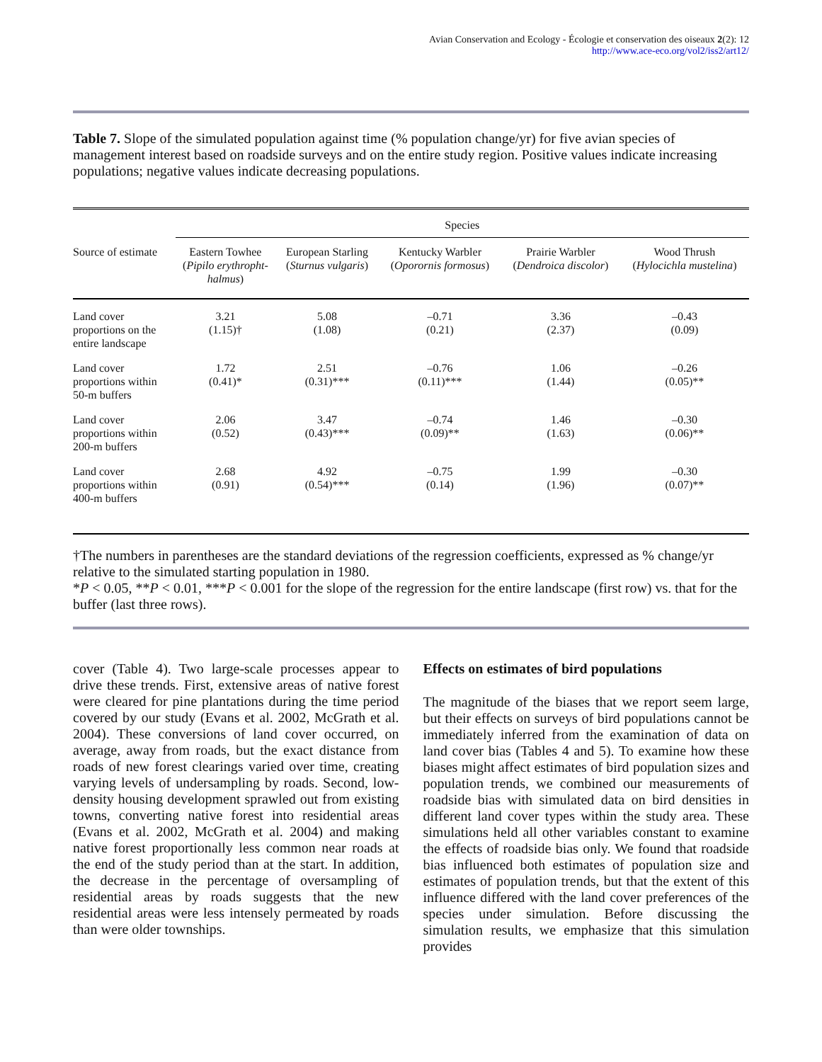Avian Conservation and Ecology - Écologie et conservation des oiseaux 2(2): 12
http://www.ace-eco.org/vol2/iss2/art12/
Table 7. Slope of the simulated population against time (% population change/yr) for five avian species of management interest based on roadside surveys and on the entire study region. Positive values indicate increasing populations; negative values indicate decreasing populations.
| | Species | | | | |
| --- | --- | --- | --- | --- | --- |
| Source of estimate | Eastern Towhee ( Pipilo erythropht- halmus ) | European Starling ( Sturnus vulgaris ) | Kentucky Warbler ( Oporornis formosus ) | Prairie Warbler ( Dendroica discolor ) | Wood Thrush ( Hylocichla mustelina ) |
| Land cover proportions on the entire landscape | 3.21 (1.15)† | 5.08 (1.08) | –0.71 (0.21) | 3.36 (2.37) | –0.43 (0.09) |
| Land cover proportions within 50-m buffers | 1.72 (0.41)* | 2.51 (0.31)*** | –0.76 (0.11)*** | 1.06 (1.44) | –0.26 (0.05)** |
| Land cover proportions within 200-m buffers | 2.06 (0.52) | 3.47 (0.43)*** | –0.74 (0.09)** | 1.46 (1.63) | –0.30 (0.06)** |
| Land cover proportions within 400-m buffers | 2.68 (0.91) | 4.92 (0.54)*** | –0.75 (0.14) | 1.99 (1.96) | –0.30 (0.07)** |
†The numbers in parentheses are the standard deviations of the regression coefficients, expressed as % change/yr relative to the simulated starting population in 1980.
*P < 0.05, **P < 0.01, ***P < 0.001 for the slope of the regression for the entire landscape (first row) vs. that for the buffer (last three rows).
cover (Table 4). Two large-scale processes appear to drive these trends. First, extensive areas of native forest were cleared for pine plantations during the time period covered by our study (Evans et al. 2002, McGrath et al. 2004). These conversions of land cover occurred, on average, away from roads, but the exact distance from roads of new forest clearings varied over time, creating varying levels of undersampling by roads. Second, low-density housing development sprawled out from existing towns, converting native forest into residential areas (Evans et al. 2002, McGrath et al. 2004) and making native forest proportionally less common near roads at the end of the study period than at the start. In addition, the decrease in the percentage of oversampling of residential areas by roads suggests that the new residential areas were less intensely permeated by roads than were older townships.
Effects on estimates of bird populations
The magnitude of the biases that we report seem large, but their effects on surveys of bird populations cannot be immediately inferred from the examination of data on land cover bias (Tables 4 and 5). To examine how these biases might affect estimates of bird population sizes and population trends, we combined our measurements of roadside bias with simulated data on bird densities in different land cover types within the study area. These simulations held all other variables constant to examine the effects of roadside bias only. We found that roadside bias influenced both estimates of population size and estimates of population trends, but that the extent of this influence differed with the land cover preferences of the species under simulation. Before discussing the simulation results, we emphasize that this simulation provides